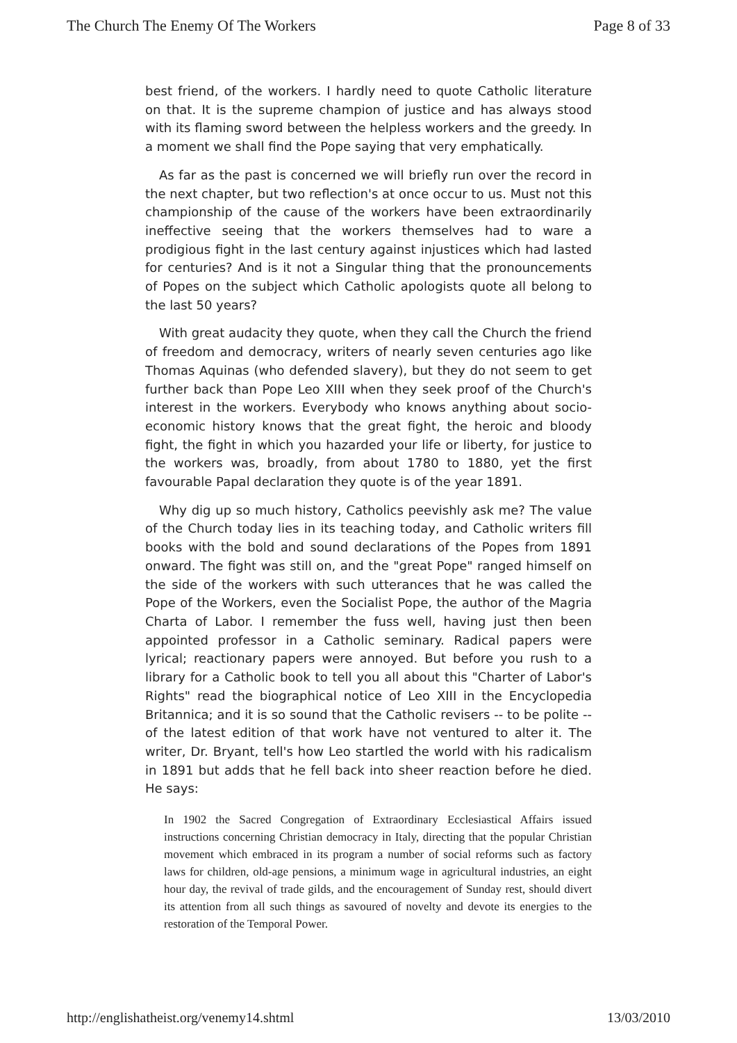The Church The Enemy Of The Workers Page 8 of 33
best friend, of the workers. I hardly need to quote Catholic literature on that. It is the supreme champion of justice and has always stood with its flaming sword between the helpless workers and the greedy. In a moment we shall find the Pope saying that very emphatically.
As far as the past is concerned we will briefly run over the record in the next chapter, but two reflection's at once occur to us. Must not this championship of the cause of the workers have been extraordinarily ineffective seeing that the workers themselves had to ware a prodigious fight in the last century against injustices which had lasted for centuries? And is it not a Singular thing that the pronouncements of Popes on the subject which Catholic apologists quote all belong to the last 50 years?
With great audacity they quote, when they call the Church the friend of freedom and democracy, writers of nearly seven centuries ago like Thomas Aquinas (who defended slavery), but they do not seem to get further back than Pope Leo XIII when they seek proof of the Church's interest in the workers. Everybody who knows anything about socio-economic history knows that the great fight, the heroic and bloody fight, the fight in which you hazarded your life or liberty, for justice to the workers was, broadly, from about 1780 to 1880, yet the first favourable Papal declaration they quote is of the year 1891.
Why dig up so much history, Catholics peevishly ask me? The value of the Church today lies in its teaching today, and Catholic writers fill books with the bold and sound declarations of the Popes from 1891 onward. The fight was still on, and the "great Pope" ranged himself on the side of the workers with such utterances that he was called the Pope of the Workers, even the Socialist Pope, the author of the Magria Charta of Labor. I remember the fuss well, having just then been appointed professor in a Catholic seminary. Radical papers were lyrical; reactionary papers were annoyed. But before you rush to a library for a Catholic book to tell you all about this "Charter of Labor's Rights" read the biographical notice of Leo XIII in the Encyclopedia Britannica; and it is so sound that the Catholic revisers -- to be polite -- of the latest edition of that work have not ventured to alter it. The writer, Dr. Bryant, tell's how Leo startled the world with his radicalism in 1891 but adds that he fell back into sheer reaction before he died. He says:
In 1902 the Sacred Congregation of Extraordinary Ecclesiastical Affairs issued instructions concerning Christian democracy in Italy, directing that the popular Christian movement which embraced in its program a number of social reforms such as factory laws for children, old-age pensions, a minimum wage in agricultural industries, an eight hour day, the revival of trade gilds, and the encouragement of Sunday rest, should divert its attention from all such things as savoured of novelty and devote its energies to the restoration of the Temporal Power.
http://englishatheist.org/venemy14.shtml 13/03/2010